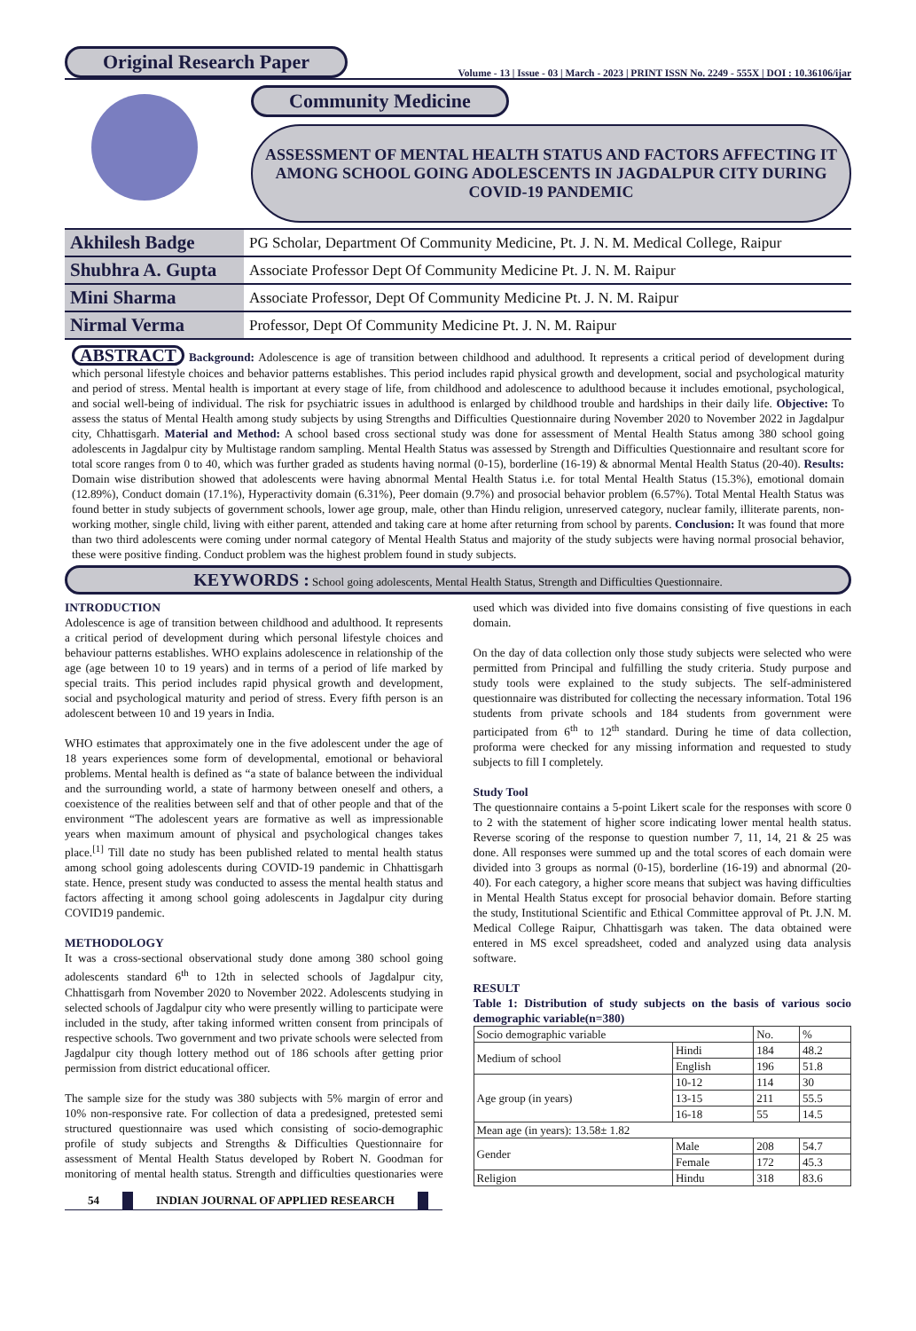Original Research Paper
Volume - 13 | Issue - 03 | March - 2023 | PRINT ISSN No. 2249 - 555X | DOI : 10.36106/ijar
Community Medicine
ASSESSMENT OF MENTAL HEALTH STATUS AND FACTORS AFFECTING IT AMONG SCHOOL GOING ADOLESCENTS IN JAGDALPUR CITY DURING COVID-19 PANDEMIC
| Akhilesh Badge | PG Scholar, Department Of Community Medicine, Pt. J. N. M. Medical College, Raipur |
| Shubhra A. Gupta | Associate Professor Dept Of Community Medicine Pt. J. N. M. Raipur |
| Mini Sharma | Associate Professor, Dept Of Community Medicine Pt. J. N. M. Raipur |
| Nirmal Verma | Professor, Dept Of Community Medicine Pt. J. N. M. Raipur |
ABSTRACT Background: Adolescence is age of transition between childhood and adulthood. It represents a critical period of development during which personal lifestyle choices and behavior patterns establishes. This period includes rapid physical growth and development, social and psychological maturity and period of stress. Mental health is important at every stage of life, from childhood and adolescence to adulthood because it includes emotional, psychological, and social well-being of individual. The risk for psychiatric issues in adulthood is enlarged by childhood trouble and hardships in their daily life. Objective: To assess the status of Mental Health among study subjects by using Strengths and Difficulties Questionnaire during November 2020 to November 2022 in Jagdalpur city, Chhattisgarh. Material and Method: A school based cross sectional study was done for assessment of Mental Health Status among 380 school going adolescents in Jagdalpur city by Multistage random sampling. Mental Health Status was assessed by Strength and Difficulties Questionnaire and resultant score for total score ranges from 0 to 40, which was further graded as students having normal (0-15), borderline (16-19) & abnormal Mental Health Status (20-40). Results: Domain wise distribution showed that adolescents were having abnormal Mental Health Status i.e. for total Mental Health Status (15.3%), emotional domain (12.89%), Conduct domain (17.1%), Hyperactivity domain (6.31%), Peer domain (9.7%) and prosocial behavior problem (6.57%). Total Mental Health Status was found better in study subjects of government schools, lower age group, male, other than Hindu religion, unreserved category, nuclear family, illiterate parents, non-working mother, single child, living with either parent, attended and taking care at home after returning from school by parents. Conclusion: It was found that more than two third adolescents were coming under normal category of Mental Health Status and majority of the study subjects were having normal prosocial behavior, these were positive finding. Conduct problem was the highest problem found in study subjects.
KEYWORDS : School going adolescents, Mental Health Status, Strength and Difficulties Questionnaire.
INTRODUCTION
Adolescence is age of transition between childhood and adulthood. It represents a critical period of development during which personal lifestyle choices and behaviour patterns establishes. WHO explains adolescence in relationship of the age (age between 10 to 19 years) and in terms of a period of life marked by special traits. This period includes rapid physical growth and development, social and psychological maturity and period of stress. Every fifth person is an adolescent between 10 and 19 years in India.
WHO estimates that approximately one in the five adolescent under the age of 18 years experiences some form of developmental, emotional or behavioral problems. Mental health is defined as “a state of balance between the individual and the surrounding world, a state of harmony between oneself and others, a coexistence of the realities between self and that of other people and that of the environment “The adolescent years are formative as well as impressionable years when maximum amount of physical and psychological changes takes place.<sup>[1]</sup> Till date no study has been published related to mental health status among school going adolescents during COVID-19 pandemic in Chhattisgarh state. Hence, present study was conducted to assess the mental health status and factors affecting it among school going adolescents in Jagdalpur city during COVID19 pandemic.
METHODOLOGY
It was a cross-sectional observational study done among 380 school going adolescents standard 6<sup>th</sup> to 12th in selected schools of Jagdalpur city, Chhattisgarh from November 2020 to November 2022. Adolescents studying in selected schools of Jagdalpur city who were presently willing to participate were included in the study, after taking informed written consent from principals of respective schools. Two government and two private schools were selected from Jagdalpur city though lottery method out of 186 schools after getting prior permission from district educational officer.
The sample size for the study was 380 subjects with 5% margin of error and 10% non-responsive rate. For collection of data a predesigned, pretested semi structured questionnaire was used which consisting of socio-demographic profile of study subjects and Strengths & Difficulties Questionnaire for assessment of Mental Health Status developed by Robert N. Goodman for monitoring of mental health status. Strength and difficulties questionaries were used which was divided into five domains consisting of five questions in each domain.
On the day of data collection only those study subjects were selected who were permitted from Principal and fulfilling the study criteria. Study purpose and study tools were explained to the study subjects. The self-administered questionnaire was distributed for collecting the necessary information. Total 196 students from private schools and 184 students from government were participated from 6<sup>th</sup> to 12<sup>th</sup> standard. During he time of data collection, proforma were checked for any missing information and requested to study subjects to fill I completely.
Study Tool
The questionnaire contains a 5-point Likert scale for the responses with score 0 to 2 with the statement of higher score indicating lower mental health status. Reverse scoring of the response to question number 7, 11, 14, 21 & 25 was done. All responses were summed up and the total scores of each domain were divided into 3 groups as normal (0-15), borderline (16-19) and abnormal (20-40). For each category, a higher score means that subject was having difficulties in Mental Health Status except for prosocial behavior domain. Before starting the study, Institutional Scientific and Ethical Committee approval of Pt. J.N. M. Medical College Raipur, Chhattisgarh was taken. The data obtained were entered in MS excel spreadsheet, coded and analyzed using data analysis software.
RESULT
Table 1: Distribution of study subjects on the basis of various socio demographic variable(n=380)
| Socio demographic variable | | No. | % |
| --- | --- | --- | --- |
| Medium of school | Hindi | 184 | 48.2 |
| | English | 196 | 51.8 |
| Age group (in years) | 10-12 | 114 | 30 |
| | 13-15 | 211 | 55.5 |
| | 16-18 | 55 | 14.5 |
| Mean age (in years): 13.58± 1.82 | | | |
| Gender | Male | 208 | 54.7 |
| | Female | 172 | 45.3 |
| Religion | Hindu | 318 | 83.6 |
54 INDIAN JOURNAL OF APPLIED RESEARCH